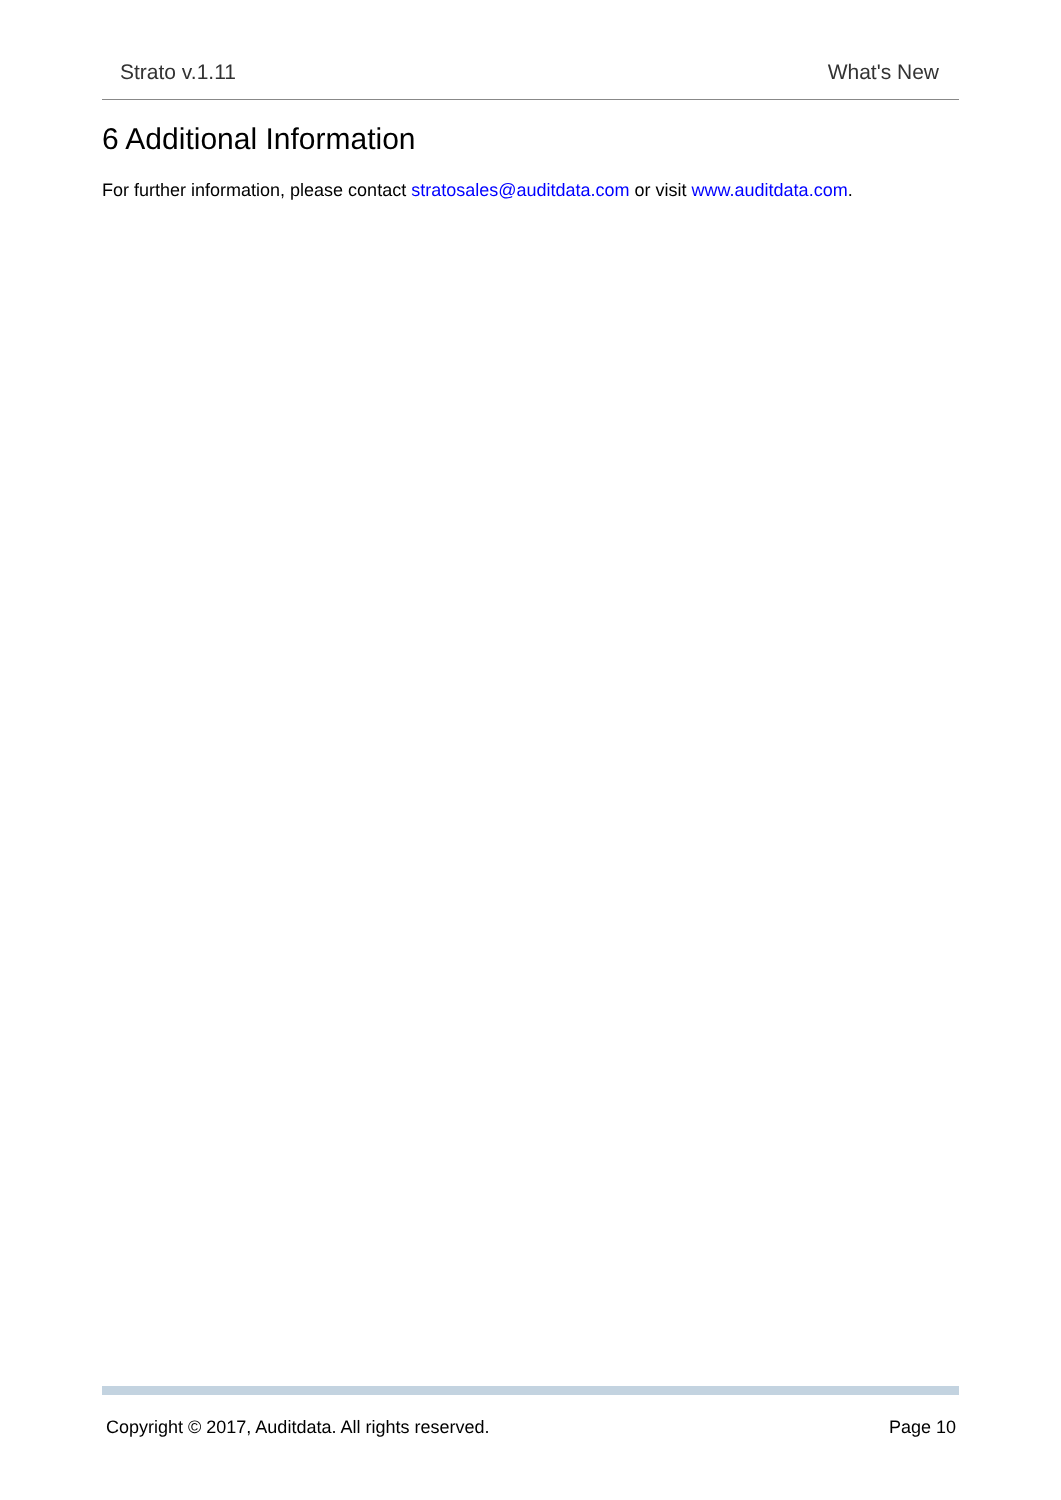Strato v.1.11 What's New
6 Additional Information
For further information, please contact stratosales@auditdata.com or visit www.auditdata.com.
Copyright © 2017, Auditdata. All rights reserved. Page 10